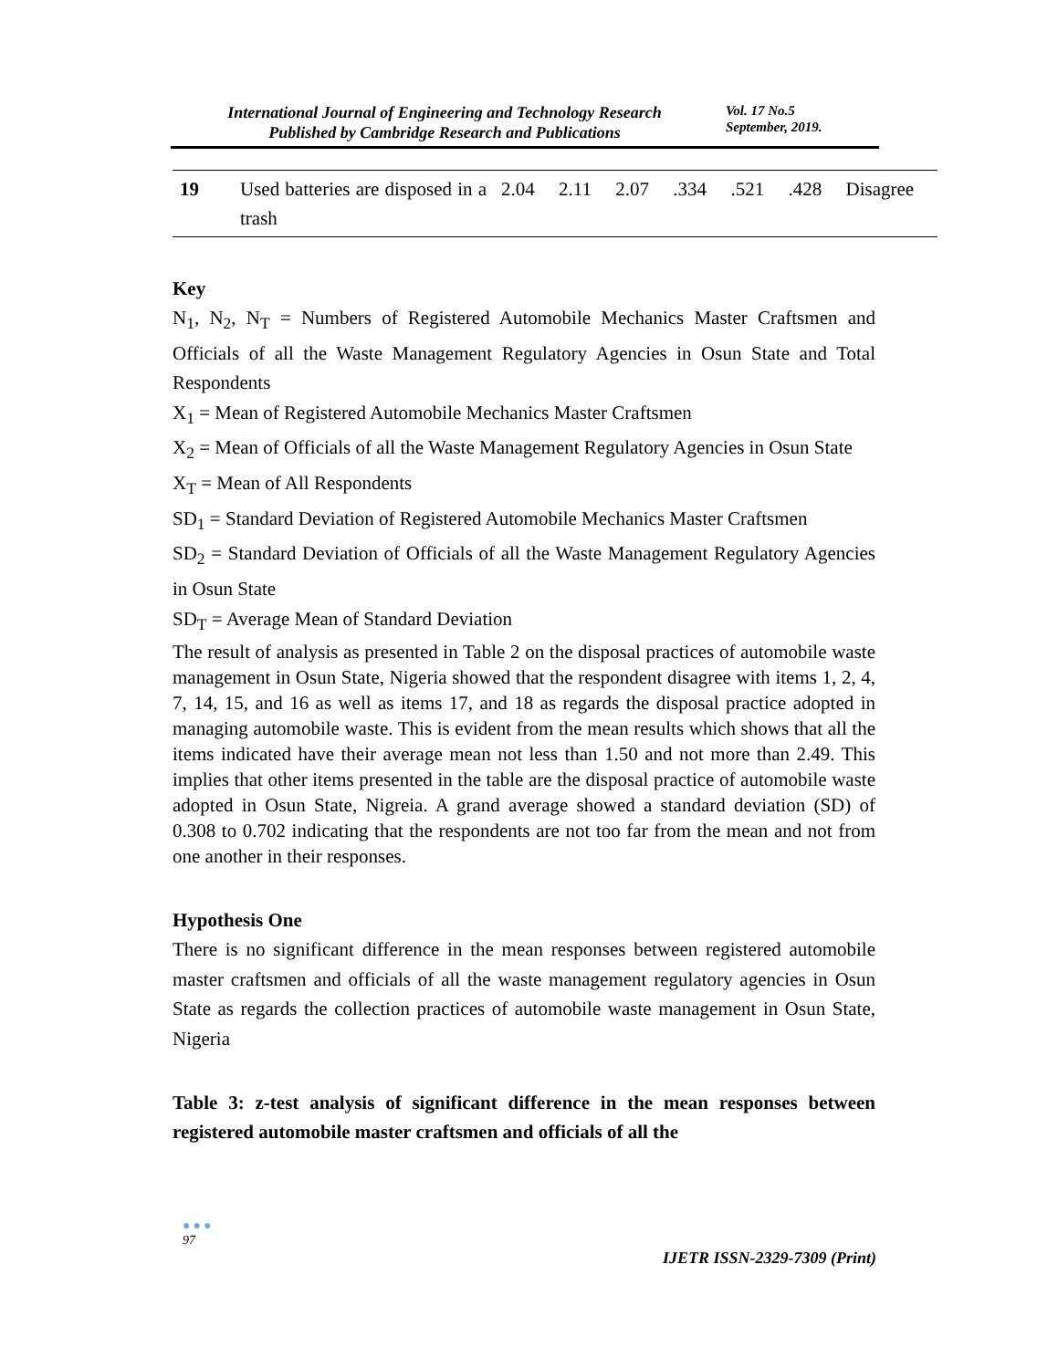International Journal of Engineering and Technology Research
Published by Cambridge Research and Publications
Vol. 17 No.5
September, 2019.
| 19 | Used batteries are disposed in a trash | 2.04 | 2.11 | 2.07 | .334 | .521 | .428 | Disagree |
Key
N<sub>1</sub>, N<sub>2</sub>, N<sub>T</sub> = Numbers of Registered Automobile Mechanics Master Craftsmen and Officials of all the Waste Management Regulatory Agencies in Osun State and Total Respondents
X<sub>1</sub> = Mean of Registered Automobile Mechanics Master Craftsmen
X<sub>2</sub> = Mean of Officials of all the Waste Management Regulatory Agencies in Osun State
X<sub>T</sub> = Mean of All Respondents
SD<sub>1</sub> = Standard Deviation of Registered Automobile Mechanics Master Craftsmen
SD<sub>2</sub> = Standard Deviation of Officials of all the Waste Management Regulatory Agencies in Osun State
SD<sub>T</sub> = Average Mean of Standard Deviation
The result of analysis as presented in Table 2 on the disposal practices of automobile waste management in Osun State, Nigeria showed that the respondent disagree with items 1, 2, 4, 7, 14, 15, and 16 as well as items 17, and 18 as regards the disposal practice adopted in managing automobile waste. This is evident from the mean results which shows that all the items indicated have their average mean not less than 1.50 and not more than 2.49. This implies that other items presented in the table are the disposal practice of automobile waste adopted in Osun State, Nigreia. A grand average showed a standard deviation (SD) of 0.308 to 0.702 indicating that the respondents are not too far from the mean and not from one another in their responses.
Hypothesis One
There is no significant difference in the mean responses between registered automobile master craftsmen and officials of all the waste management regulatory agencies in Osun State as regards the collection practices of automobile waste management in Osun State, Nigeria
Table 3: z-test analysis of significant difference in the mean responses between registered automobile master craftsmen and officials of all the
●●●
97
IJETR ISSN-2329-7309 (Print)